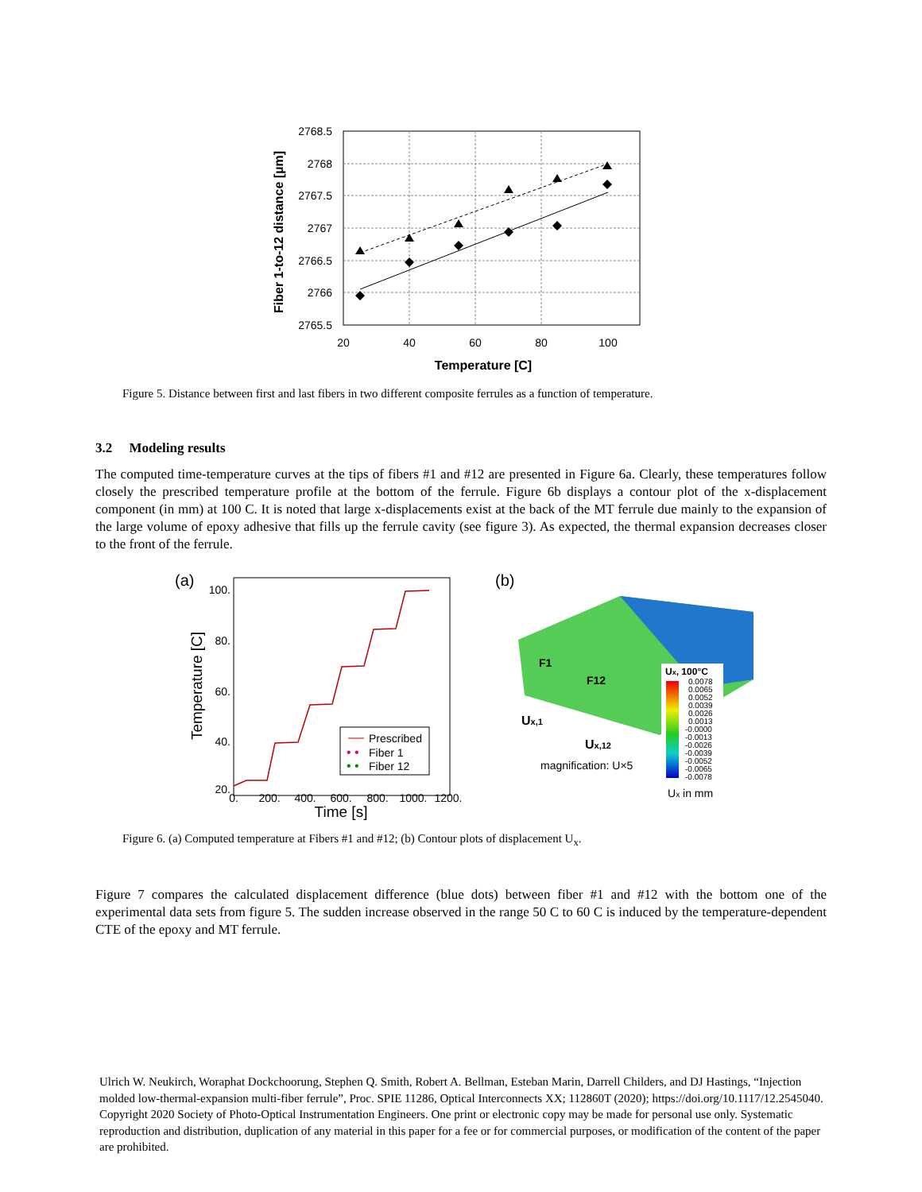2768.5
2768
2767.5
2767
2766.5
2766
2765.5
20
40
60
80
100
Temperature [C]
Fiber 1-to-12 distance [µm]
Figure 5. Distance between first and last fibers in two different composite ferrules as a function of temperature.
3.2 Modeling results
The computed time-temperature curves at the tips of fibers #1 and #12 are presented in Figure 6a. Clearly, these temperatures follow closely the prescribed temperature profile at the bottom of the ferrule. Figure 6b displays a contour plot of the x-displacement component (in mm) at 100 C. It is noted that large x-displacements exist at the back of the MT ferrule due mainly to the expansion of the large volume of epoxy adhesive that fills up the ferrule cavity (see figure 3). As expected, the thermal expansion decreases closer to the front of the ferrule.
(a)
100.
80.
60.
40.
20.
0.
200.
400.
600.
800.
1000.
1200.
Time [s]
Temperature [C]
Prescribed
Fiber 1
Fiber 12
• •
• •
(b)
F1
F12
Ux,1
Ux,12
magnification: U×5
Ux, 100°C
0.0078
0.0065
0.0052
0.0039
0.0026
0.0013
-0.0000
-0.0013
-0.0026
-0.0039
-0.0052
-0.0065
-0.0078
Ux in mm
Figure 6. (a) Computed temperature at Fibers #1 and #12; (b) Contour plots of displacement U<sub>x</sub>.
Figure 7 compares the calculated displacement difference (blue dots) between fiber #1 and #12 with the bottom one of the experimental data sets from figure 5. The sudden increase observed in the range 50 C to 60 C is induced by the temperature-dependent CTE of the epoxy and MT ferrule.
Ulrich W. Neukirch, Woraphat Dockchoorung, Stephen Q. Smith, Robert A. Bellman, Esteban Marin, Darrell Childers, and DJ Hastings, “Injection molded low-thermal-expansion multi-fiber ferrule”, Proc. SPIE 11286, Optical Interconnects XX; 112860T (2020); https://doi.org/10.1117/12.2545040. Copyright 2020 Society of Photo-Optical Instrumentation Engineers. One print or electronic copy may be made for personal use only. Systematic reproduction and distribution, duplication of any material in this paper for a fee or for commercial purposes, or modification of the content of the paper are prohibited.